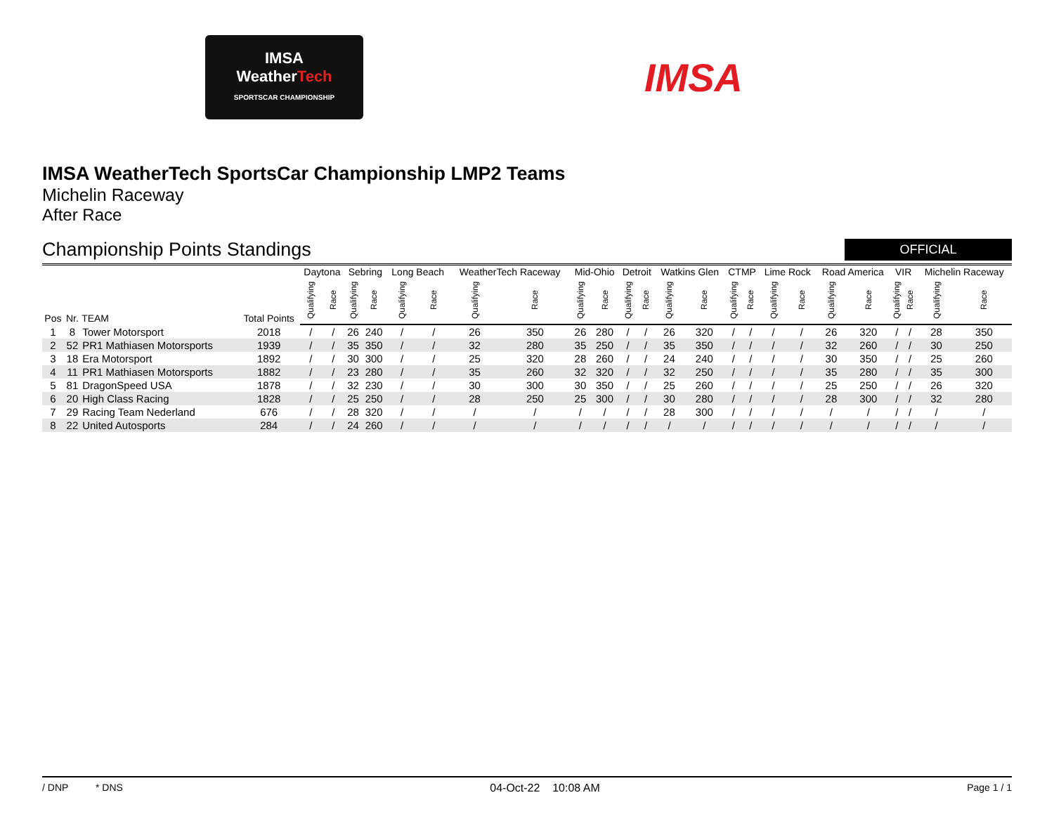IMSA
WeatherTech
SPORTSCAR CHAMPIONSHIP
IMSA
IMSA WeatherTech SportsCar Championship LMP2 Teams
Michelin Raceway
After Race
Championship Points Standings
OFFICIAL
| Pos | Nr. | TEAM | Total Points | Daytona | | Sebring | | Long Beach | | WeatherTech Raceway | | Mid-Ohio | | Detroit | | Watkins Glen | | CTMP | | Lime Rock | | Road America | | VIR | | Michelin Raceway | |
| --- | --- | --- | --- | --- | --- | --- | --- | --- | --- | --- | --- | --- | --- | --- | --- | --- | --- | --- | --- | --- | --- | --- | --- | --- | --- | --- | --- |
| | | | | Qualifying | Race | Qualifying | Race | Qualifying | Race | Qualifying | Race | Qualifying | Race | Qualifying | Race | Qualifying | Race | Qualifying | Race | Qualifying | Race | Qualifying | Race | Qualifying | Race | Qualifying | Race |
| 1 | 8 | Tower Motorsport | 2018 | / | / | 26 | 240 | / | / | 26 | 350 | 26 | 280 | / | / | 26 | 320 | / | / | / | / | 26 | 320 | / | / | 28 | 350 |
| 2 | 52 | PR1 Mathiasen Motorsports | 1939 | / | / | 35 | 350 | / | / | 32 | 280 | 35 | 250 | / | / | 35 | 350 | / | / | / | / | 32 | 260 | / | / | 30 | 250 |
| 3 | 18 | Era Motorsport | 1892 | / | / | 30 | 300 | / | / | 25 | 320 | 28 | 260 | / | / | 24 | 240 | / | / | / | / | 30 | 350 | / | / | 25 | 260 |
| 4 | 11 | PR1 Mathiasen Motorsports | 1882 | / | / | 23 | 280 | / | / | 35 | 260 | 32 | 320 | / | / | 32 | 250 | / | / | / | / | 35 | 280 | / | / | 35 | 300 |
| 5 | 81 | DragonSpeed USA | 1878 | / | / | 32 | 230 | / | / | 30 | 300 | 30 | 350 | / | / | 25 | 260 | / | / | / | / | 25 | 250 | / | / | 26 | 320 |
| 6 | 20 | High Class Racing | 1828 | / | / | 25 | 250 | / | / | 28 | 250 | 25 | 300 | / | / | 30 | 280 | / | / | / | / | 28 | 300 | / | / | 32 | 280 |
| 7 | 29 | Racing Team Nederland | 676 | / | / | 28 | 320 | / | / | / | / | / | / | / | / | 28 | 300 | / | / | / | / | / | / | / | / | / | / |
| 8 | 22 | United Autosports | 284 | / | / | 24 | 260 | / | / | / | / | / | / | / | / | / | / | / | / | / | / | / | / | / | / | / | / |
/ DNP * DNS 04-Oct-22 10:08 AM Page 1 / 1